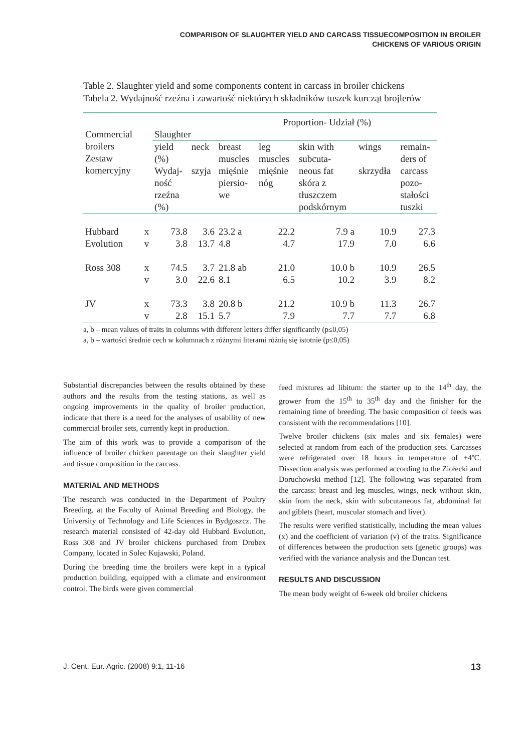COMPARISON OF SLAUGHTER YIELD AND CARCASS TISSUECOMPOSITION IN BROILER
CHICKENS OF VARIOUS ORIGIN
Table 2. Slaughter yield and some components content in carcass in broiler chickens
Tabela 2. Wydajność rzeźna i zawartość niektórych składników tuszek kurcząt brojlerów
| Commercial broilers Zestaw komercyjny | | Slaughter | | Proportion- Udział (%) | | | | |
| --- | --- | --- | --- | --- | --- | --- | --- | --- |
| | | yield (%) Wydaj- ność rzeźna (%) | neck szyja | breast muscles mięśnie piersio- we | leg muscles mięśnie nóg | skin with subcuta- neous fat skóra z tłuszczem podskórnym | wings skrzydła | remain- ders of carcass pozo- stałości tuszki |
| Hubbard Evolution | x v | 73.8 3.8 | 3.6 13.7 | 23.2 a 4.8 | 22.2 4.7 | 7.9 a 17.9 | 10.9 7.0 | 27.3 6.6 |
| Ross 308 | x v | 74.5 3.0 | 3.7 22.6 | 21.8 ab 8.1 | 21.0 6.5 | 10.0 b 10.2 | 10.9 3.9 | 26.5 8.2 |
| JV | x v | 73.3 2.8 | 3.8 15.1 | 20.8 b 5.7 | 21.2 7.9 | 10.9 b 7.7 | 11.3 7.7 | 26.7 6.8 |
a, b – mean values of traits in columns with different letters differ significantly (p≤0,05)
a, b – wartości średnie cech w kolumnach z różnymi literami różnią się istotnie (p≤0,05)
Substantial discrepancies between the results obtained by these authors and the results from the testing stations, as well as ongoing improvements in the quality of broiler production, indicate that there is a need for the analyses of usability of new commercial broiler sets, currently kept in production.
The aim of this work was to provide a comparison of the influence of broiler chicken parentage on their slaughter yield and tissue composition in the carcass.
MATERIAL AND METHODS
The research was conducted in the Department of Poultry Breeding, at the Faculty of Animal Breeding and Biology, the University of Technology and Life Sciences in Bydgoszcz. The research material consisted of 42-day old Hubbard Evolution, Ross 308 and JV broiler chickens purchased from Drobex Company, located in Solec Kujawski, Poland.
During the breeding time the broilers were kept in a typical production building, equipped with a climate and environment control. The birds were given commercial
feed mixtures ad libitum: the starter up to the 14<sup>th</sup> day, the grower from the 15<sup>th</sup> to 35<sup>th</sup> day and the finisher for the remaining time of breeding. The basic composition of feeds was consistent with the recommendations [10].
Twelve broiler chickens (six males and six females) were selected at random from each of the production sets. Carcasses were refrigerated over 18 hours in temperature of +4ºC. Dissection analysis was performed according to the Ziołecki and Doruchowski method [12]. The following was separated from the carcass: breast and leg muscles, wings, neck without skin, skin from the neck, skin with subcutaneous fat, abdominal fat and giblets (heart, muscular stomach and liver).
The results were verified statistically, including the mean values (x) and the coefficient of variation (v) of the traits. Significance of differences between the production sets (genetic groups) was verified with the variance analysis and the Duncan test.
RESULTS AND DISCUSSION
The mean body weight of 6-week old broiler chickens
J. Cent. Eur. Agric. (2008) 9:1, 11-16 13